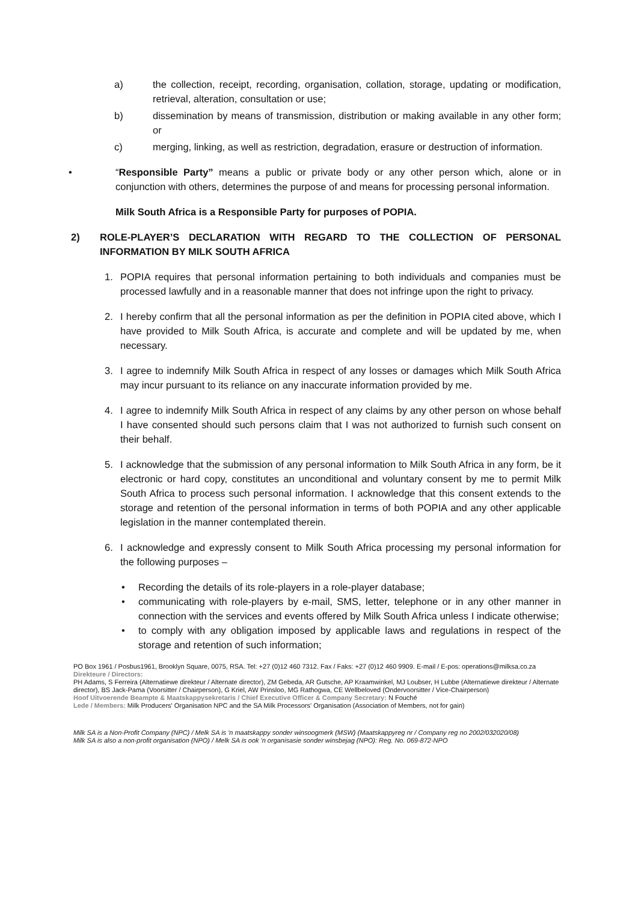a) the collection, receipt, recording, organisation, collation, storage, updating or modification, retrieval, alteration, consultation or use;
b) dissemination by means of transmission, distribution or making available in any other form; or
c) merging, linking, as well as restriction, degradation, erasure or destruction of information.
• “Responsible Party” means a public or private body or any other person which, alone or in conjunction with others, determines the purpose of and means for processing personal information.
Milk South Africa is a Responsible Party for purposes of POPIA.
2) ROLE-PLAYER’S DECLARATION WITH REGARD TO THE COLLECTION OF PERSONAL INFORMATION BY MILK SOUTH AFRICA
1. POPIA requires that personal information pertaining to both individuals and companies must be processed lawfully and in a reasonable manner that does not infringe upon the right to privacy.
2. I hereby confirm that all the personal information as per the definition in POPIA cited above, which I have provided to Milk South Africa, is accurate and complete and will be updated by me, when necessary.
3. I agree to indemnify Milk South Africa in respect of any losses or damages which Milk South Africa may incur pursuant to its reliance on any inaccurate information provided by me.
4. I agree to indemnify Milk South Africa in respect of any claims by any other person on whose behalf I have consented should such persons claim that I was not authorized to furnish such consent on their behalf.
5. I acknowledge that the submission of any personal information to Milk South Africa in any form, be it electronic or hard copy, constitutes an unconditional and voluntary consent by me to permit Milk South Africa to process such personal information. I acknowledge that this consent extends to the storage and retention of the personal information in terms of both POPIA and any other applicable legislation in the manner contemplated therein.
6. I acknowledge and expressly consent to Milk South Africa processing my personal information for the following purposes –
• Recording the details of its role-players in a role-player database;
• communicating with role-players by e-mail, SMS, letter, telephone or in any other manner in connection with the services and events offered by Milk South Africa unless I indicate otherwise;
• to comply with any obligation imposed by applicable laws and regulations in respect of the storage and retention of such information;
PO Box 1961 / Posbus1961, Brooklyn Square, 0075, RSA. Tel: +27 (0)12 460 7312. Fax / Faks: +27 (0)12 460 9909. E-mail / E-pos: operations@milksa.co.za
Direkteure / Directors:
PH Adams, S Ferreira (Alternatiewe direkteur / Alternate director), ZM Gebeda, AR Gutsche, AP Kraamwinkel, MJ Loubser, H Lubbe (Alternatiewe direkteur / Alternate director), BS Jack-Pama (Voorsitter / Chairperson), G Kriel, AW Prinsloo, MG Rathogwa, CE Wellbeloved (Ondervoorsitter / Vice-Chairperson)
Hoof Uitvoerende Beampte & Maatskappysekretaris / Chief Executive Officer & Company Secretary: N Fouché
Lede / Members: Milk Producers' Organisation NPC and the SA Milk Processors' Organisation (Association of Members, not for gain)
Milk SA is a Non-Profit Company (NPC) / Melk SA is 'n maatskappy sonder winsoogmerk (MSW) (Maatskappyreg nr / Company reg no 2002/032020/08)
Milk SA is also a non-profit organisation (NPO) / Melk SA is ook 'n organisasie sonder winsbejag (NPO): Reg. No. 069-872-NPO